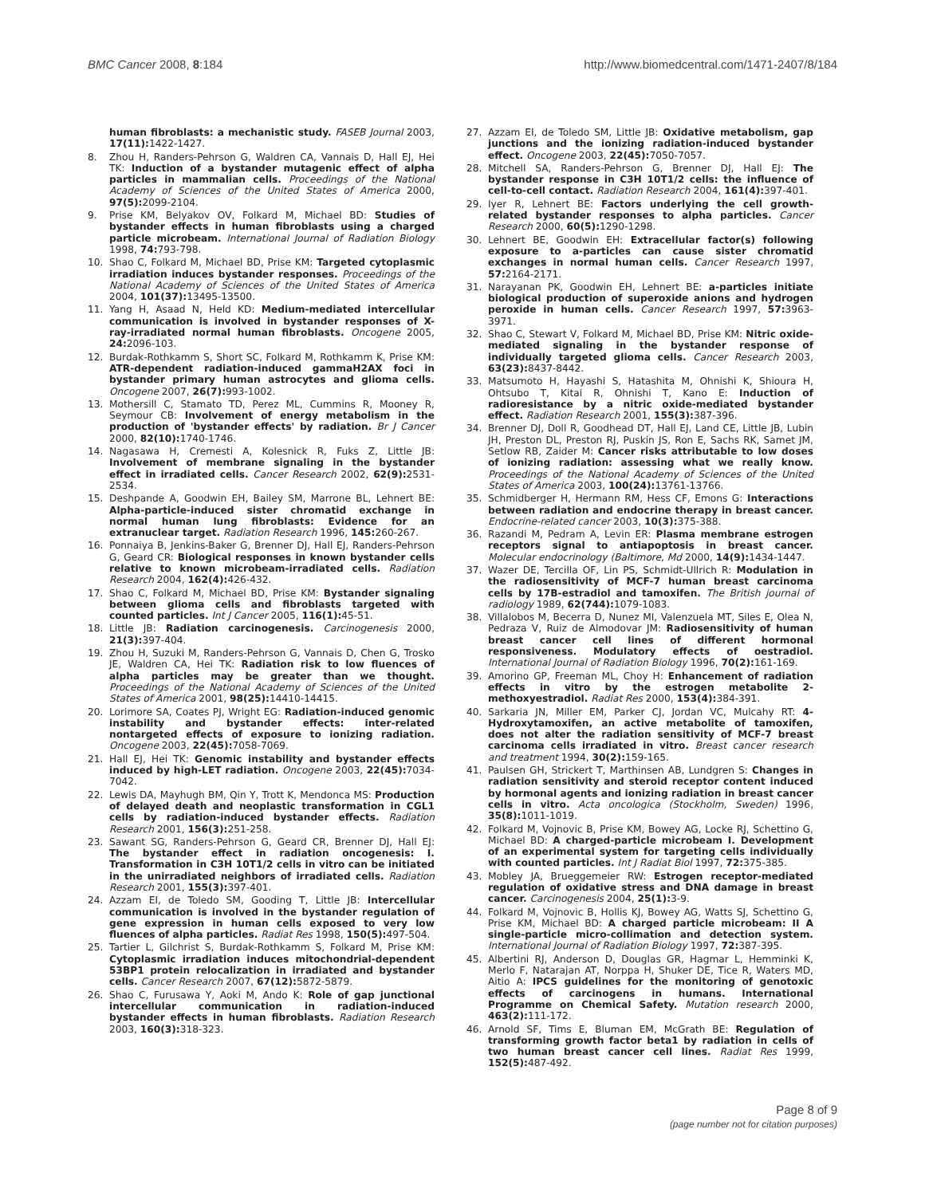BMC Cancer 2008, 8:184 http://www.biomedcentral.com/1471-2407/8/184
human fibroblasts: a mechanistic study. FASEB Journal 2003, 17(11): 1422-1427.
8. Zhou H, Randers-Pehrson G, Waldren CA, Vannais D, Hall EJ, Hei TK: Induction of a bystander mutagenic effect of alpha particles in mammalian cells. Proceedings of the National Academy of Sciences of the United States of America 2000, 97(5): 2099-2104.
9. Prise KM, Belyakov OV, Folkard M, Michael BD: Studies of bystander effects in human fibroblasts using a charged particle microbeam. International Journal of Radiation Biology 1998, 74: 793-798.
10. Shao C, Folkard M, Michael BD, Prise KM: Targeted cytoplasmic irradiation induces bystander responses. Proceedings of the National Academy of Sciences of the United States of America 2004, 101(37): 13495-13500.
11. Yang H, Asaad N, Held KD: Medium-mediated intercellular communication is involved in bystander responses of X-ray-irradiated normal human fibroblasts. Oncogene 2005, 24: 2096-103.
12. Burdak-Rothkamm S, Short SC, Folkard M, Rothkamm K, Prise KM: ATR-dependent radiation-induced gammaH2AX foci in bystander primary human astrocytes and glioma cells. Oncogene 2007, 26(7): 993-1002.
13. Mothersill C, Stamato TD, Perez ML, Cummins R, Mooney R, Seymour CB: Involvement of energy metabolism in the production of 'bystander effects' by radiation. Br J Cancer 2000, 82(10): 1740-1746.
14. Nagasawa H, Cremesti A, Kolesnick R, Fuks Z, Little JB: Involvement of membrane signaling in the bystander effect in irradiated cells. Cancer Research 2002, 62(9): 2531-2534.
15. Deshpande A, Goodwin EH, Bailey SM, Marrone BL, Lehnert BE: Alpha-particle-induced sister chromatid exchange in normal human lung fibroblasts: Evidence for an extranuclear target. Radiation Research 1996, 145: 260-267.
16. Ponnaiya B, Jenkins-Baker G, Brenner DJ, Hall EJ, Randers-Pehrson G, Geard CR: Biological responses in known bystander cells relative to known microbeam-irradiated cells. Radiation Research 2004, 162(4): 426-432.
17. Shao C, Folkard M, Michael BD, Prise KM: Bystander signaling between glioma cells and fibroblasts targeted with counted particles. Int J Cancer 2005, 116(1): 45-51.
18. Little JB: Radiation carcinogenesis. Carcinogenesis 2000, 21(3): 397-404.
19. Zhou H, Suzuki M, Randers-Pehrson G, Vannais D, Chen G, Trosko JE, Waldren CA, Hei TK: Radiation risk to low fluences of alpha particles may be greater than we thought. Proceedings of the National Academy of Sciences of the United States of America 2001, 98(25): 14410-14415.
20. Lorimore SA, Coates PJ, Wright EG: Radiation-induced genomic instability and bystander effects: inter-related nontargeted effects of exposure to ionizing radiation. Oncogene 2003, 22(45): 7058-7069.
21. Hall EJ, Hei TK: Genomic instability and bystander effects induced by high-LET radiation. Oncogene 2003, 22(45): 7034-7042.
22. Lewis DA, Mayhugh BM, Qin Y, Trott K, Mendonca MS: Production of delayed death and neoplastic transformation in CGL1 cells by radiation-induced bystander effects. Radiation Research 2001, 156(3): 251-258.
23. Sawant SG, Randers-Pehrson G, Geard CR, Brenner DJ, Hall EJ: The bystander effect in radiation oncogenesis: I. Transformation in C3H 10T1/2 cells in vitro can be initiated in the unirradiated neighbors of irradiated cells. Radiation Research 2001, 155(3): 397-401.
24. Azzam EI, de Toledo SM, Gooding T, Little JB: Intercellular communication is involved in the bystander regulation of gene expression in human cells exposed to very low fluences of alpha particles. Radiat Res 1998, 150(5): 497-504.
25. Tartier L, Gilchrist S, Burdak-Rothkamm S, Folkard M, Prise KM: Cytoplasmic irradiation induces mitochondrial-dependent 53BP1 protein relocalization in irradiated and bystander cells. Cancer Research 2007, 67(12): 5872-5879.
26. Shao C, Furusawa Y, Aoki M, Ando K: Role of gap junctional intercellular communication in radiation-induced bystander effects in human fibroblasts. Radiation Research 2003, 160(3): 318-323.
27. Azzam EI, de Toledo SM, Little JB: Oxidative metabolism, gap junctions and the ionizing radiation-induced bystander effect. Oncogene 2003, 22(45): 7050-7057.
28. Mitchell SA, Randers-Pehrson G, Brenner DJ, Hall EJ: The bystander response in C3H 10T1/2 cells: the influence of cell-to-cell contact. Radiation Research 2004, 161(4): 397-401.
29. Iyer R, Lehnert BE: Factors underlying the cell growth-related bystander responses to alpha particles. Cancer Research 2000, 60(5): 1290-1298.
30. Lehnert BE, Goodwin EH: Extracellular factor(s) following exposure to a-particles can cause sister chromatid exchanges in normal human cells. Cancer Research 1997, 57: 2164-2171.
31. Narayanan PK, Goodwin EH, Lehnert BE: a-particles initiate biological production of superoxide anions and hydrogen peroxide in human cells. Cancer Research 1997, 57: 3963-3971.
32. Shao C, Stewart V, Folkard M, Michael BD, Prise KM: Nitric oxide-mediated signaling in the bystander response of individually targeted glioma cells. Cancer Research 2003, 63(23): 8437-8442.
33. Matsumoto H, Hayashi S, Hatashita M, Ohnishi K, Shioura H, Ohtsubo T, Kitai R, Ohnishi T, Kano E: Induction of radioresistance by a nitric oxide-mediated bystander effect. Radiation Research 2001, 155(3): 387-396.
34. Brenner DJ, Doll R, Goodhead DT, Hall EJ, Land CE, Little JB, Lubin JH, Preston DL, Preston RJ, Puskin JS, Ron E, Sachs RK, Samet JM, Setlow RB, Zaider M: Cancer risks attributable to low doses of ionizing radiation: assessing what we really know. Proceedings of the National Academy of Sciences of the United States of America 2003, 100(24): 13761-13766.
35. Schmidberger H, Hermann RM, Hess CF, Emons G: Interactions between radiation and endocrine therapy in breast cancer. Endocrine-related cancer 2003, 10(3): 375-388.
36. Razandi M, Pedram A, Levin ER: Plasma membrane estrogen receptors signal to antiapoptosis in breast cancer. Molecular endocrinology (Baltimore, Md 2000, 14(9): 1434-1447.
37. Wazer DE, Tercilla OF, Lin PS, Schmidt-Ullrich R: Modulation in the radiosensitivity of MCF-7 human breast carcinoma cells by 17B-estradiol and tamoxifen. The British journal of radiology 1989, 62(744): 1079-1083.
38. Villalobos M, Becerra D, Nunez MI, Valenzuela MT, Siles E, Olea N, Pedraza V, Ruiz de Almodovar JM: Radiosensitivity of human breast cancer cell lines of different hormonal responsiveness. Modulatory effects of oestradiol. International Journal of Radiation Biology 1996, 70(2): 161-169.
39. Amorino GP, Freeman ML, Choy H: Enhancement of radiation effects in vitro by the estrogen metabolite 2-methoxyestradiol. Radiat Res 2000, 153(4): 384-391.
40. Sarkaria JN, Miller EM, Parker CJ, Jordan VC, Mulcahy RT: 4-Hydroxytamoxifen, an active metabolite of tamoxifen, does not alter the radiation sensitivity of MCF-7 breast carcinoma cells irradiated in vitro. Breast cancer research and treatment 1994, 30(2): 159-165.
41. Paulsen GH, Strickert T, Marthinsen AB, Lundgren S: Changes in radiation sensitivity and steroid receptor content induced by hormonal agents and ionizing radiation in breast cancer cells in vitro. Acta oncologica (Stockholm, Sweden) 1996, 35(8): 1011-1019.
42. Folkard M, Vojnovic B, Prise KM, Bowey AG, Locke RJ, Schettino G, Michael BD: A charged-particle microbeam I. Development of an experimental system for targeting cells individually with counted particles. Int J Radiat Biol 1997, 72: 375-385.
43. Mobley JA, Brueggemeier RW: Estrogen receptor-mediated regulation of oxidative stress and DNA damage in breast cancer. Carcinogenesis 2004, 25(1): 3-9.
44. Folkard M, Vojnovic B, Hollis KJ, Bowey AG, Watts SJ, Schettino G, Prise KM, Michael BD: A charged particle microbeam: II A single-particle micro-collimation and detection system. International Journal of Radiation Biology 1997, 72: 387-395.
45. Albertini RJ, Anderson D, Douglas GR, Hagmar L, Hemminki K, Merlo F, Natarajan AT, Norppa H, Shuker DE, Tice R, Waters MD, Aitio A: IPCS guidelines for the monitoring of genotoxic effects of carcinogens in humans. International Programme on Chemical Safety. Mutation research 2000, 463(2): 111-172.
46. Arnold SF, Tims E, Bluman EM, McGrath BE: Regulation of transforming growth factor beta1 by radiation in cells of two human breast cancer cell lines. Radiat Res 1999, 152(5): 487-492.
Page 8 of 9
(page number not for citation purposes)